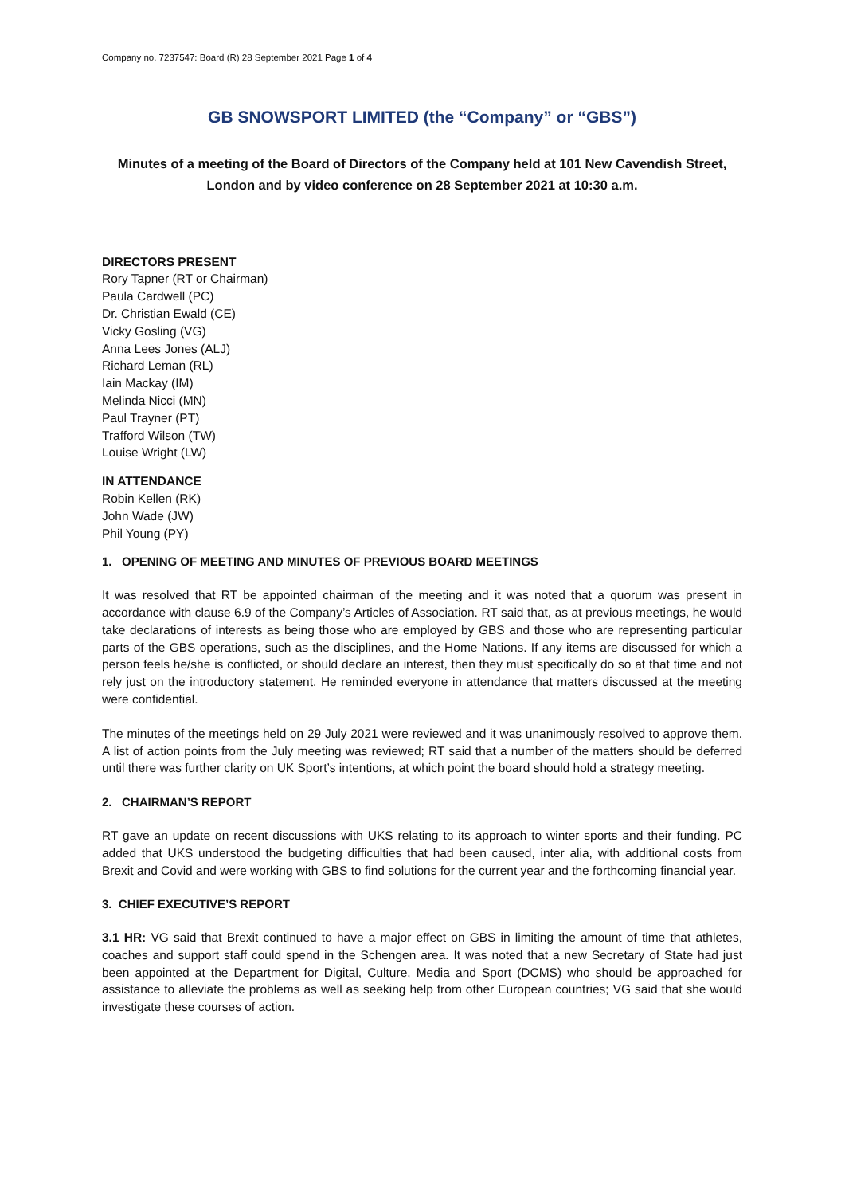Company no. 7237547: Board (R) 28 September 2021 Page 1 of 4
GB SNOWSPORT LIMITED (the “Company” or “GBS”)
Minutes of a meeting of the Board of Directors of the Company held at 101 New Cavendish Street, London and by video conference on 28 September 2021 at 10:30 a.m.
DIRECTORS PRESENT
Rory Tapner (RT or Chairman)
Paula Cardwell (PC)
Dr. Christian Ewald (CE)
Vicky Gosling (VG)
Anna Lees Jones (ALJ)
Richard Leman (RL)
Iain Mackay (IM)
Melinda Nicci (MN)
Paul Trayner (PT)
Trafford Wilson (TW)
Louise Wright (LW)
IN ATTENDANCE
Robin Kellen (RK)
John Wade (JW)
Phil Young (PY)
1. OPENING OF MEETING AND MINUTES OF PREVIOUS BOARD MEETINGS
It was resolved that RT be appointed chairman of the meeting and it was noted that a quorum was present in accordance with clause 6.9 of the Company’s Articles of Association. RT said that, as at previous meetings, he would take declarations of interests as being those who are employed by GBS and those who are representing particular parts of the GBS operations, such as the disciplines, and the Home Nations. If any items are discussed for which a person feels he/she is conflicted, or should declare an interest, then they must specifically do so at that time and not rely just on the introductory statement. He reminded everyone in attendance that matters discussed at the meeting were confidential.
The minutes of the meetings held on 29 July 2021 were reviewed and it was unanimously resolved to approve them. A list of action points from the July meeting was reviewed; RT said that a number of the matters should be deferred until there was further clarity on UK Sport’s intentions, at which point the board should hold a strategy meeting.
2. CHAIRMAN’S REPORT
RT gave an update on recent discussions with UKS relating to its approach to winter sports and their funding. PC added that UKS understood the budgeting difficulties that had been caused, inter alia, with additional costs from Brexit and Covid and were working with GBS to find solutions for the current year and the forthcoming financial year.
3. CHIEF EXECUTIVE’S REPORT
3.1 HR: VG said that Brexit continued to have a major effect on GBS in limiting the amount of time that athletes, coaches and support staff could spend in the Schengen area. It was noted that a new Secretary of State had just been appointed at the Department for Digital, Culture, Media and Sport (DCMS) who should be approached for assistance to alleviate the problems as well as seeking help from other European countries; VG said that she would investigate these courses of action.